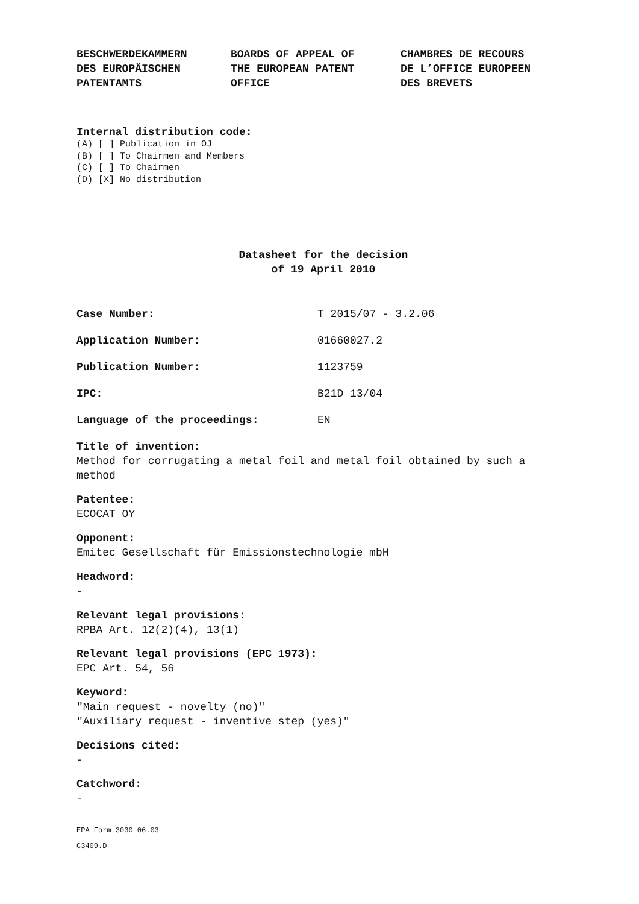BESCHWERDEKAMMERN
DES EUROPÄISCHEN
PATENTAMTS
BOARDS OF APPEAL OF
THE EUROPEAN PATENT
OFFICE
CHAMBRES DE RECOURS
DE L’OFFICE EUROPEEN
DES BREVETS
Internal distribution code:
(A) [ ] Publication in OJ
(B) [ ] To Chairmen and Members
(C) [ ] To Chairmen
(D) [X] No distribution
Datasheet for the decision
of 19 April 2010
Case Number: T 2015/07 - 3.2.06
Application Number: 01660027.2
Publication Number: 1123759
IPC: B21D 13/04
Language of the proceedings: EN
Title of invention:
Method for corrugating a metal foil and metal foil obtained by such a method
Patentee:
ECOCAT OY
Opponent:
Emitec Gesellschaft für Emissionstechnologie mbH
Headword:
-
Relevant legal provisions:
RPBA Art. 12(2)(4), 13(1)
Relevant legal provisions (EPC 1973):
EPC Art. 54, 56
Keyword:
"Main request - novelty (no)"
"Auxiliary request - inventive step (yes)"
Decisions cited:
-
Catchword:
-
EPA Form 3030 06.03
C3409.D